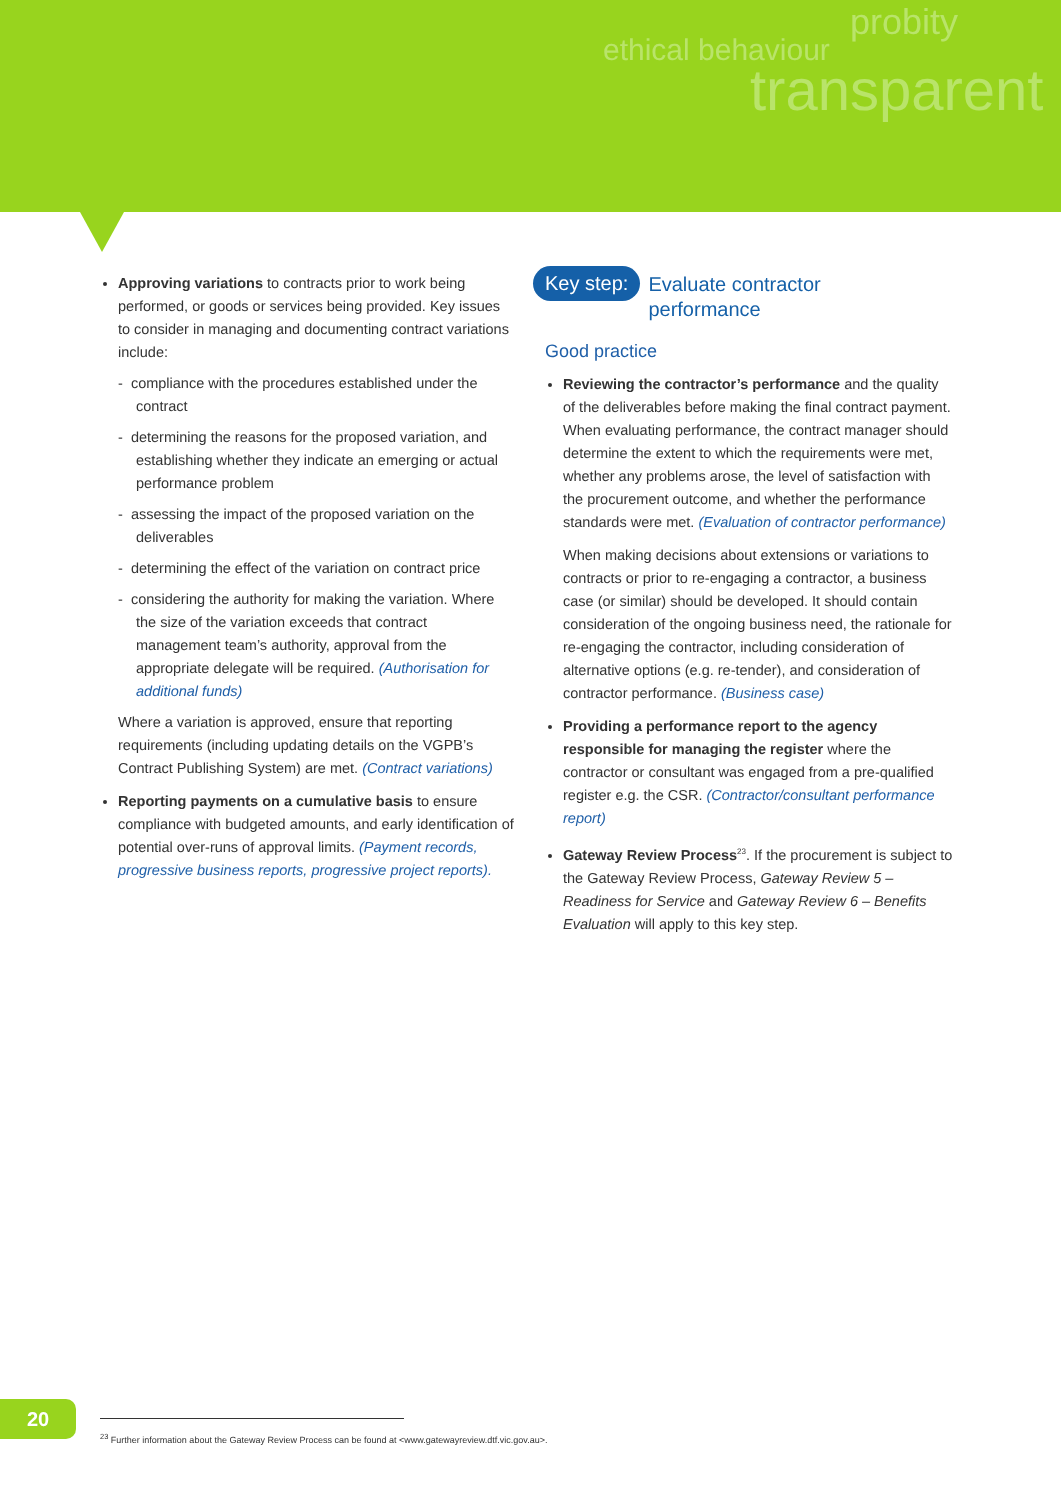probity
ethical behaviour
transparent
Approving variations to contracts prior to work being performed, or goods or services being provided. Key issues to consider in managing and documenting contract variations include:
- compliance with the procedures established under the contract
- determining the reasons for the proposed variation, and establishing whether they indicate an emerging or actual performance problem
- assessing the impact of the proposed variation on the deliverables
- determining the effect of the variation on contract price
- considering the authority for making the variation. Where the size of the variation exceeds that contract management team’s authority, approval from the appropriate delegate will be required. (Authorisation for additional funds)
Where a variation is approved, ensure that reporting requirements (including updating details on the VGPB’s Contract Publishing System) are met. (Contract variations)
Reporting payments on a cumulative basis to ensure compliance with budgeted amounts, and early identification of potential over-runs of approval limits. (Payment records, progressive business reports, progressive project reports).
Key step: Evaluate contractor
performance
Good practice
Reviewing the contractor’s performance and the quality of the deliverables before making the final contract payment. When evaluating performance, the contract manager should determine the extent to which the requirements were met, whether any problems arose, the level of satisfaction with the procurement outcome, and whether the performance standards were met. (Evaluation of contractor performance)
When making decisions about extensions or variations to contracts or prior to re-engaging a contractor, a business case (or similar) should be developed. It should contain consideration of the ongoing business need, the rationale for re-engaging the contractor, including consideration of alternative options (e.g. re-tender), and consideration of contractor performance. (Business case)
Providing a performance report to the agency responsible for managing the register where the contractor or consultant was engaged from a pre-qualified register e.g. the CSR. (Contractor/consultant performance report)
Gateway Review Process<sup>23</sup>. If the procurement is subject to the Gateway Review Process, Gateway Review 5 – Readiness for Service and Gateway Review 6 – Benefits Evaluation will apply to this key step.
20
<sup>23</sup> Further information about the Gateway Review Process can be found at <www.gatewayreview.dtf.vic.gov.au>.